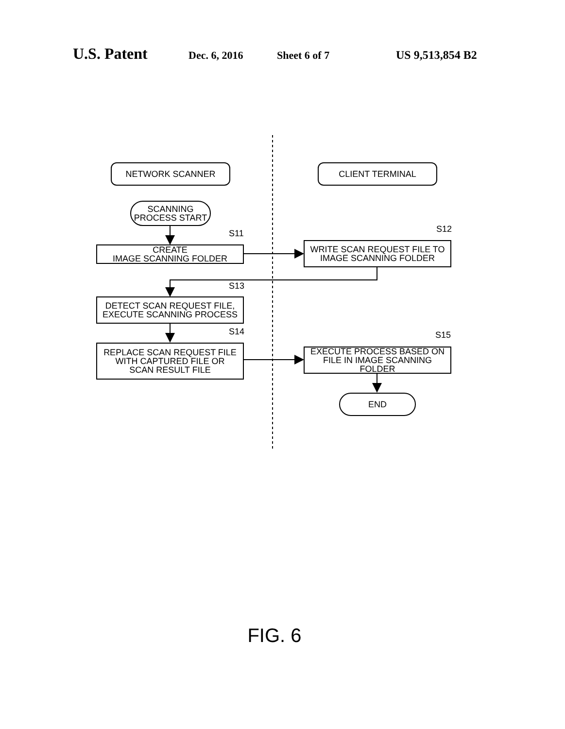U.S. Patent Dec. 6, 2016 Sheet 6 of 7 US 9,513,854 B2
NETWORK SCANNER CLIENT TERMINAL
SCANNING
PROCESS START
S11
CREATE
IMAGE SCANNING FOLDER
S12
WRITE SCAN REQUEST FILE TO
IMAGE SCANNING FOLDER
S13
DETECT SCAN REQUEST FILE,
EXECUTE SCANNING PROCESS
S14
REPLACE SCAN REQUEST FILE
WITH CAPTURED FILE OR
SCAN RESULT FILE
S15
EXECUTE PROCESS BASED ON
FILE IN IMAGE SCANNING FOLDER
END
FIG. 6